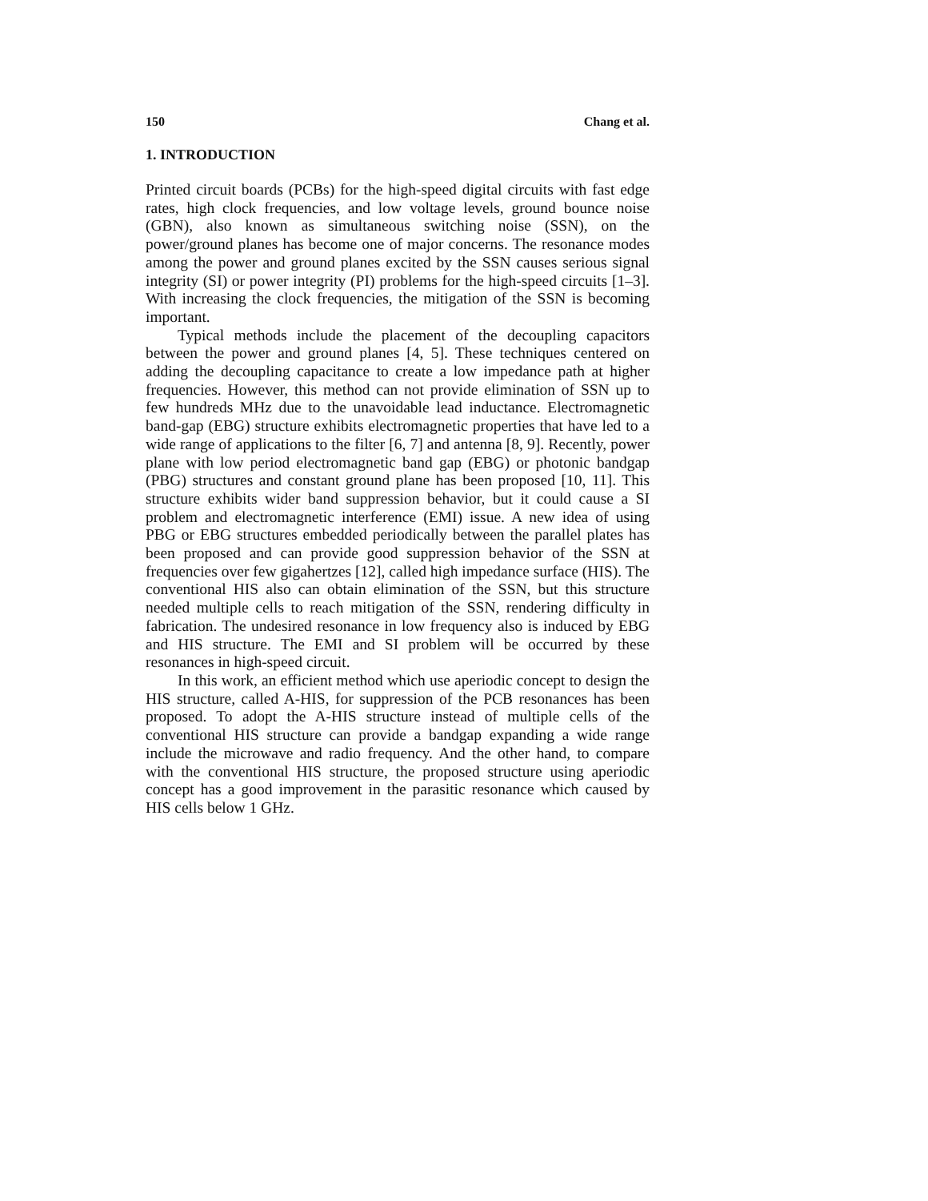150 Chang et al.
1. INTRODUCTION
Printed circuit boards (PCBs) for the high-speed digital circuits with fast edge rates, high clock frequencies, and low voltage levels, ground bounce noise (GBN), also known as simultaneous switching noise (SSN), on the power/ground planes has become one of major concerns. The resonance modes among the power and ground planes excited by the SSN causes serious signal integrity (SI) or power integrity (PI) problems for the high-speed circuits [1–3]. With increasing the clock frequencies, the mitigation of the SSN is becoming important.
Typical methods include the placement of the decoupling capacitors between the power and ground planes [4, 5]. These techniques centered on adding the decoupling capacitance to create a low impedance path at higher frequencies. However, this method can not provide elimination of SSN up to few hundreds MHz due to the unavoidable lead inductance. Electromagnetic band-gap (EBG) structure exhibits electromagnetic properties that have led to a wide range of applications to the filter [6, 7] and antenna [8, 9]. Recently, power plane with low period electromagnetic band gap (EBG) or photonic bandgap (PBG) structures and constant ground plane has been proposed [10, 11]. This structure exhibits wider band suppression behavior, but it could cause a SI problem and electromagnetic interference (EMI) issue. A new idea of using PBG or EBG structures embedded periodically between the parallel plates has been proposed and can provide good suppression behavior of the SSN at frequencies over few gigahertzes [12], called high impedance surface (HIS). The conventional HIS also can obtain elimination of the SSN, but this structure needed multiple cells to reach mitigation of the SSN, rendering difficulty in fabrication. The undesired resonance in low frequency also is induced by EBG and HIS structure. The EMI and SI problem will be occurred by these resonances in high-speed circuit.
In this work, an efficient method which use aperiodic concept to design the HIS structure, called A-HIS, for suppression of the PCB resonances has been proposed. To adopt the A-HIS structure instead of multiple cells of the conventional HIS structure can provide a bandgap expanding a wide range include the microwave and radio frequency. And the other hand, to compare with the conventional HIS structure, the proposed structure using aperiodic concept has a good improvement in the parasitic resonance which caused by HIS cells below 1 GHz.